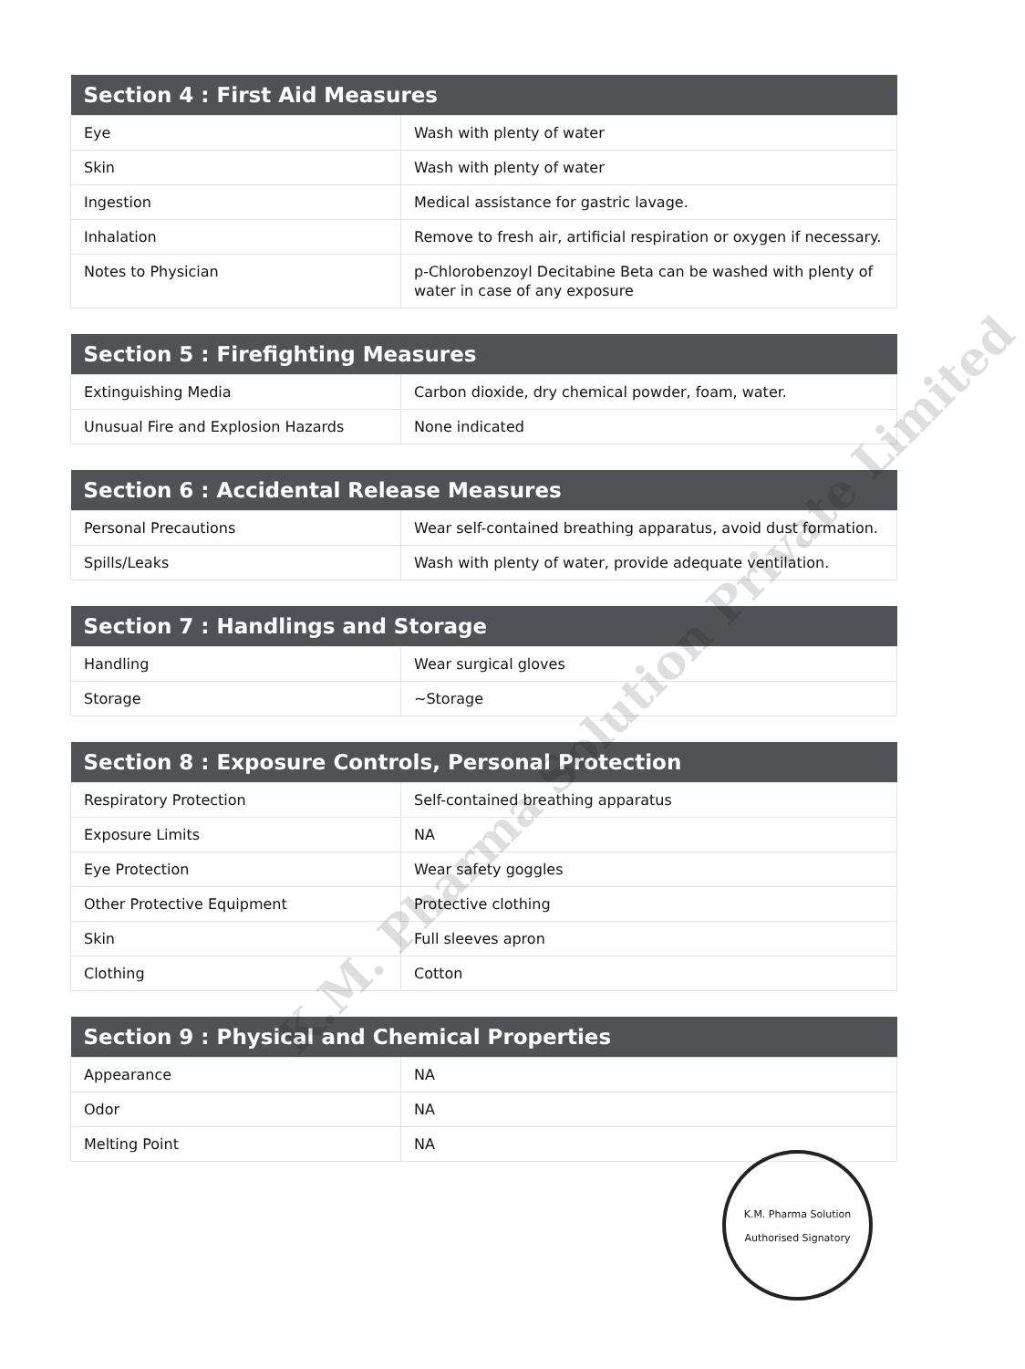| Section 4 : First Aid Measures | |
| --- | --- |
| Eye | Wash with plenty of water |
| Skin | Wash with plenty of water |
| Ingestion | Medical assistance for gastric lavage. |
| Inhalation | Remove to fresh air, artificial respiration or oxygen if necessary. |
| Notes to Physician | p-Chlorobenzoyl Decitabine Beta can be washed with plenty of water in case of any exposure |
| Section 5 : Firefighting Measures | |
| --- | --- |
| Extinguishing Media | Carbon dioxide, dry chemical powder, foam, water. |
| Unusual Fire and Explosion Hazards | None indicated |
| Section 6 : Accidental Release Measures | |
| --- | --- |
| Personal Precautions | Wear self-contained breathing apparatus, avoid dust formation. |
| Spills/Leaks | Wash with plenty of water, provide adequate ventilation. |
| Section 7 : Handlings and Storage | |
| --- | --- |
| Handling | Wear surgical gloves |
| Storage | ~Storage |
| Section 8 : Exposure Controls, Personal Protection | |
| --- | --- |
| Respiratory Protection | Self-contained breathing apparatus |
| Exposure Limits | NA |
| Eye Protection | Wear safety goggles |
| Other Protective Equipment | Protective clothing |
| Skin | Full sleeves apron |
| Clothing | Cotton |
| Section 9 : Physical and Chemical Properties | |
| --- | --- |
| Appearance | NA |
| Odor | NA |
| Melting Point | NA |
K.M. Pharma Solution Private Limited
K.M. Pharma Solution
Authorised Signatory